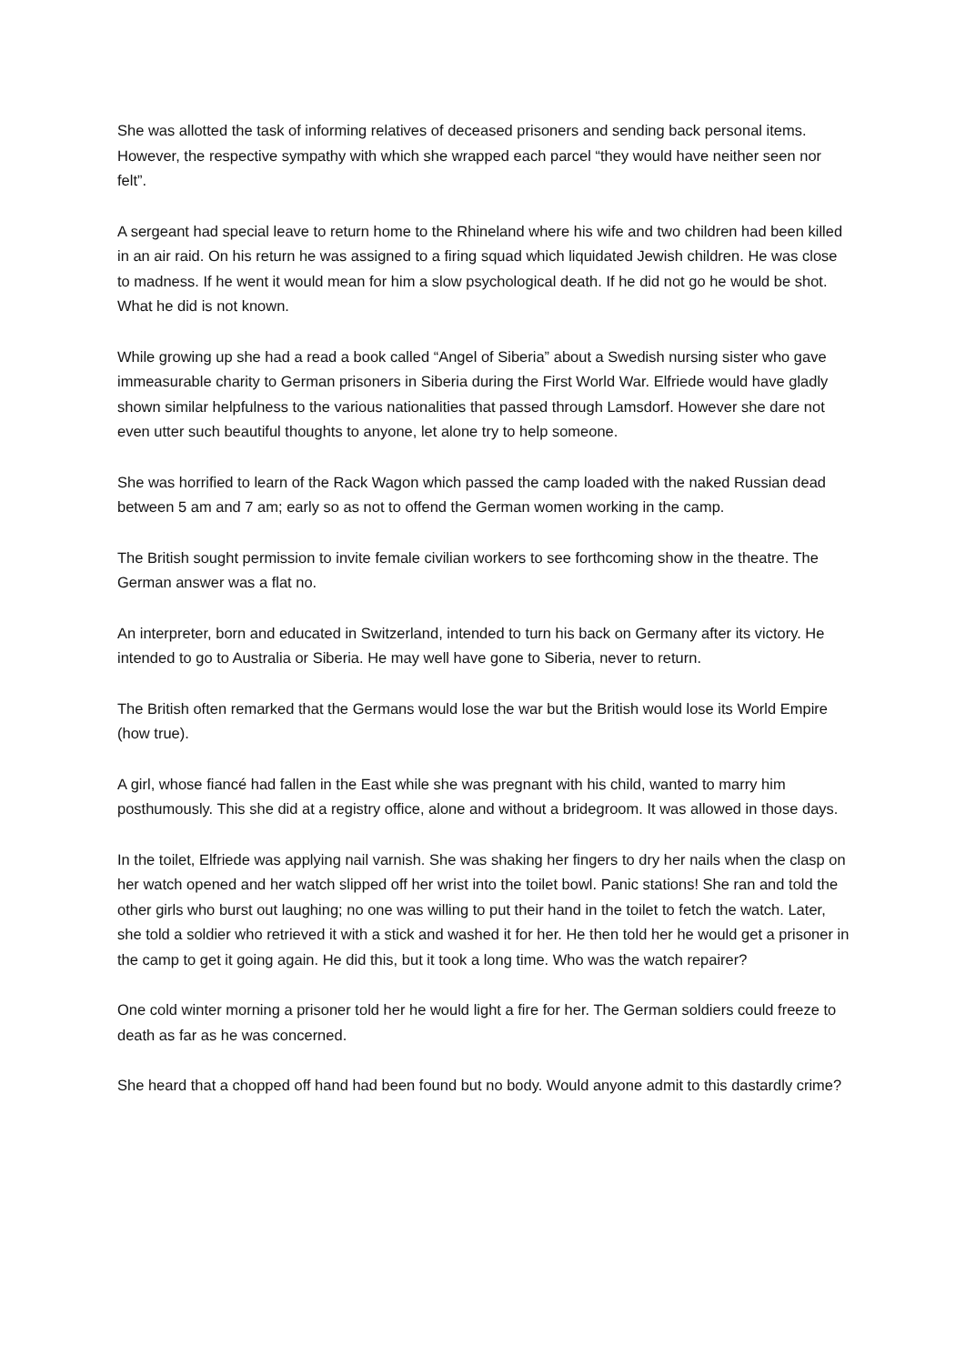She was allotted the task of informing relatives of deceased prisoners and sending back personal items. However, the respective sympathy with which she wrapped each parcel “they would have neither seen nor felt”.
A sergeant had special leave to return home to the Rhineland where his wife and two children had been killed in an air raid. On his return he was assigned to a firing squad which liquidated Jewish children. He was close to madness. If he went it would mean for him a slow psychological death. If he did not go he would be shot. What he did is not known.
While growing up she had a read a book called “Angel of Siberia” about a Swedish nursing sister who gave immeasurable charity to German prisoners in Siberia during the First World War. Elfriede would have gladly shown similar helpfulness to the various nationalities that passed through Lamsdorf. However she dare not even utter such beautiful thoughts to anyone, let alone try to help someone.
She was horrified to learn of the Rack Wagon which passed the camp loaded with the naked Russian dead between 5 am and 7 am; early so as not to offend the German women working in the camp.
The British sought permission to invite female civilian workers to see forthcoming show in the theatre. The German answer was a flat no.
An interpreter, born and educated in Switzerland, intended to turn his back on Germany after its victory. He intended to go to Australia or Siberia. He may well have gone to Siberia, never to return.
The British often remarked that the Germans would lose the war but the British would lose its World Empire (how true).
A girl, whose fiancé had fallen in the East while she was pregnant with his child, wanted to marry him posthumously. This she did at a registry office, alone and without a bridegroom. It was allowed in those days.
In the toilet, Elfriede was applying nail varnish. She was shaking her fingers to dry her nails when the clasp on her watch opened and her watch slipped off her wrist into the toilet bowl. Panic stations! She ran and told the other girls who burst out laughing; no one was willing to put their hand in the toilet to fetch the watch. Later, she told a soldier who retrieved it with a stick and washed it for her. He then told her he would get a prisoner in the camp to get it going again. He did this, but it took a long time. Who was the watch repairer?
One cold winter morning a prisoner told her he would light a fire for her. The German soldiers could freeze to death as far as he was concerned.
She heard that a chopped off hand had been found but no body. Would anyone admit to this dastardly crime?